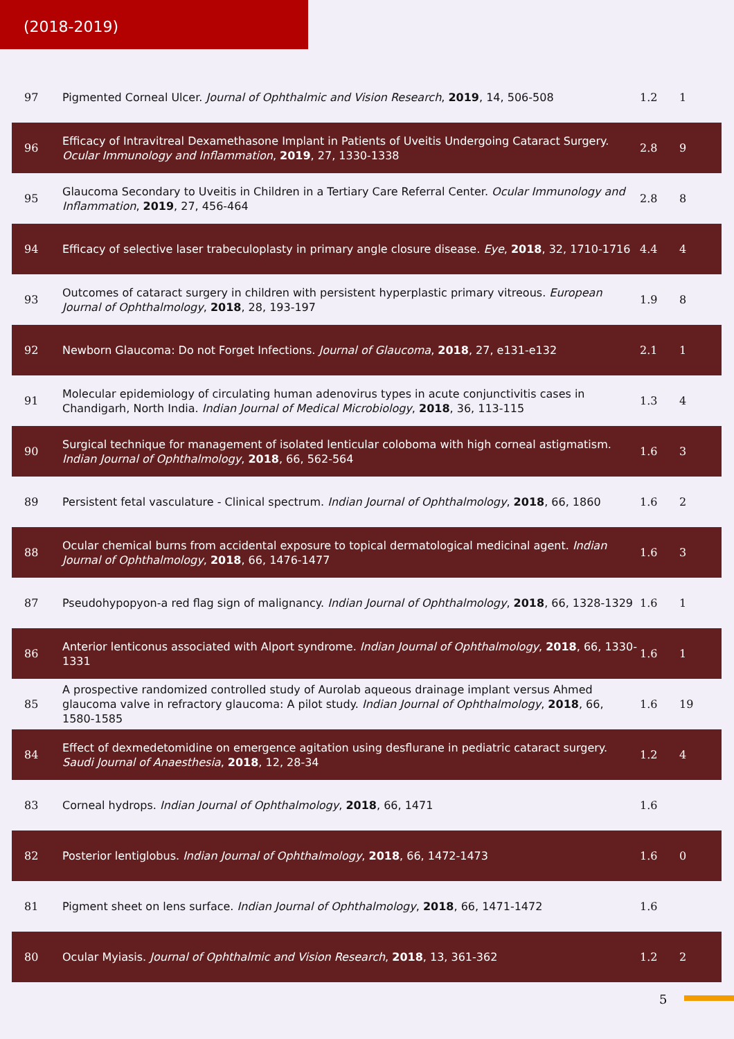(2018-2019)
| 97 | Pigmented Corneal Ulcer. Journal of Ophthalmic and Vision Research , 2019 , 14, 506-508 | 1.2 | 1 |
| 96 | Efficacy of Intravitreal Dexamethasone Implant in Patients of Uveitis Undergoing Cataract Surgery. Ocular Immunology and Inflammation , 2019 , 27, 1330-1338 | 2.8 | 9 |
| 95 | Glaucoma Secondary to Uveitis in Children in a Tertiary Care Referral Center. Ocular Immunology and Inflammation , 2019 , 27, 456-464 | 2.8 | 8 |
| 94 | Efficacy of selective laser trabeculoplasty in primary angle closure disease. Eye , 2018 , 32, 1710-1716 | 4.4 | 4 |
| 93 | Outcomes of cataract surgery in children with persistent hyperplastic primary vitreous. European Journal of Ophthalmology , 2018 , 28, 193-197 | 1.9 | 8 |
| 92 | Newborn Glaucoma: Do not Forget Infections. Journal of Glaucoma , 2018 , 27, e131-e132 | 2.1 | 1 |
| 91 | Molecular epidemiology of circulating human adenovirus types in acute conjunctivitis cases in Chandigarh, North India. Indian Journal of Medical Microbiology , 2018 , 36, 113-115 | 1.3 | 4 |
| 90 | Surgical technique for management of isolated lenticular coloboma with high corneal astigmatism. Indian Journal of Ophthalmology , 2018 , 66, 562-564 | 1.6 | 3 |
| 89 | Persistent fetal vasculature - Clinical spectrum. Indian Journal of Ophthalmology , 2018 , 66, 1860 | 1.6 | 2 |
| 88 | Ocular chemical burns from accidental exposure to topical dermatological medicinal agent. Indian Journal of Ophthalmology , 2018 , 66, 1476-1477 | 1.6 | 3 |
| 87 | Pseudohypopyon-a red flag sign of malignancy. Indian Journal of Ophthalmology , 2018 , 66, 1328-1329 | 1.6 | 1 |
| 86 | Anterior lenticonus associated with Alport syndrome. Indian Journal of Ophthalmology , 2018 , 66, 1330-1331 | 1.6 | 1 |
| 85 | A prospective randomized controlled study of Aurolab aqueous drainage implant versus Ahmed glaucoma valve in refractory glaucoma: A pilot study. Indian Journal of Ophthalmology , 2018 , 66, 1580-1585 | 1.6 | 19 |
| 84 | Effect of dexmedetomidine on emergence agitation using desflurane in pediatric cataract surgery. Saudi Journal of Anaesthesia , 2018 , 12, 28-34 | 1.2 | 4 |
| 83 | Corneal hydrops. Indian Journal of Ophthalmology , 2018 , 66, 1471 | 1.6 | |
| 82 | Posterior lentiglobus. Indian Journal of Ophthalmology , 2018 , 66, 1472-1473 | 1.6 | 0 |
| 81 | Pigment sheet on lens surface. Indian Journal of Ophthalmology , 2018 , 66, 1471-1472 | 1.6 | |
| 80 | Ocular Myiasis. Journal of Ophthalmic and Vision Research , 2018 , 13, 361-362 | 1.2 | 2 |
5